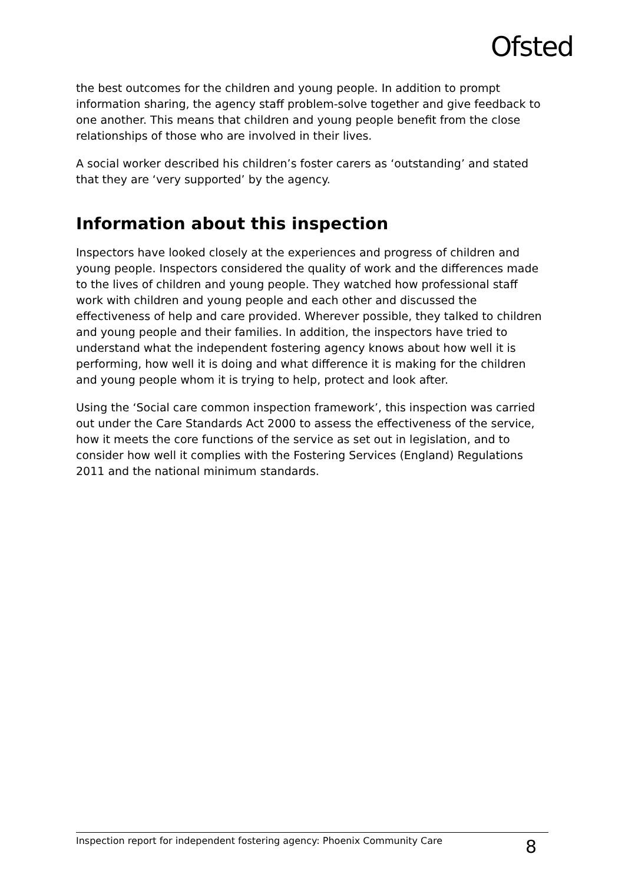Ofsted
the best outcomes for the children and young people. In addition to prompt information sharing, the agency staff problem-solve together and give feedback to one another. This means that children and young people benefit from the close relationships of those who are involved in their lives.
A social worker described his children’s foster carers as ‘outstanding’ and stated that they are ‘very supported’ by the agency.
Information about this inspection
Inspectors have looked closely at the experiences and progress of children and young people. Inspectors considered the quality of work and the differences made to the lives of children and young people. They watched how professional staff work with children and young people and each other and discussed the effectiveness of help and care provided. Wherever possible, they talked to children and young people and their families. In addition, the inspectors have tried to understand what the independent fostering agency knows about how well it is performing, how well it is doing and what difference it is making for the children and young people whom it is trying to help, protect and look after.
Using the ‘Social care common inspection framework’, this inspection was carried out under the Care Standards Act 2000 to assess the effectiveness of the service, how it meets the core functions of the service as set out in legislation, and to consider how well it complies with the Fostering Services (England) Regulations 2011 and the national minimum standards.
Inspection report for independent fostering agency: Phoenix Community Care 8